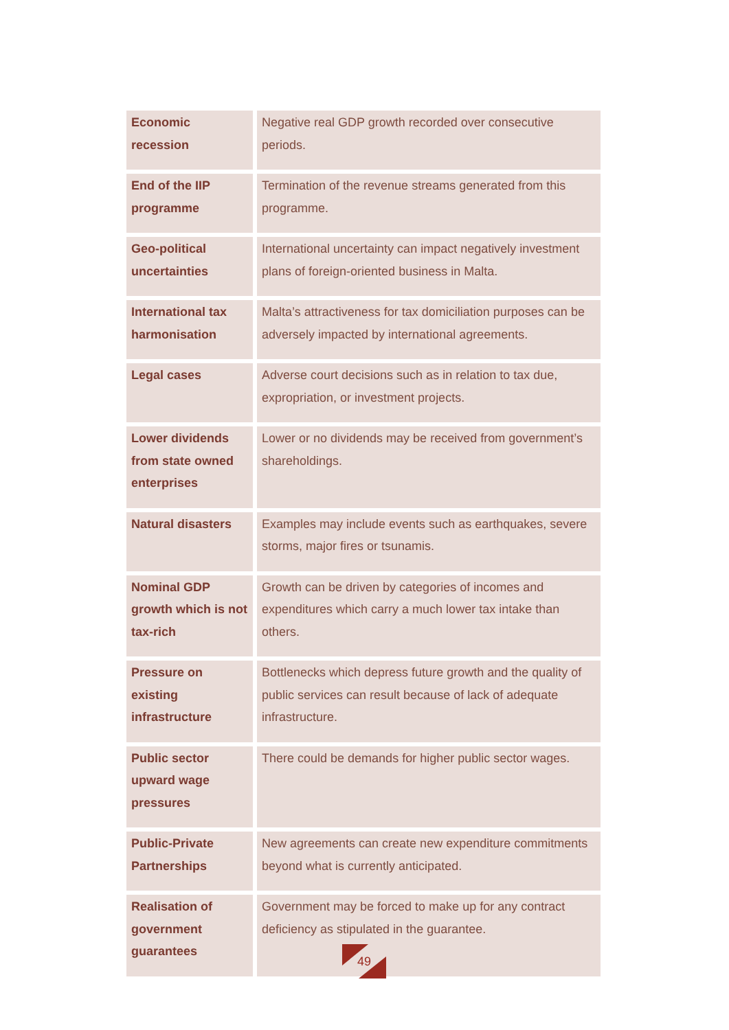| Economic recession | Negative real GDP growth recorded over consecutive periods. |
| End of the IIP programme | Termination of the revenue streams generated from this programme. |
| Geo-political uncertainties | International uncertainty can impact negatively investment plans of foreign-oriented business in Malta. |
| International tax harmonisation | Malta’s attractiveness for tax domiciliation purposes can be adversely impacted by international agreements. |
| Legal cases | Adverse court decisions such as in relation to tax due, expropriation, or investment projects. |
| Lower dividends from state owned enterprises | Lower or no dividends may be received from government’s shareholdings. |
| Natural disasters | Examples may include events such as earthquakes, severe storms, major fires or tsunamis. |
| Nominal GDP growth which is not tax-rich | Growth can be driven by categories of incomes and expenditures which carry a much lower tax intake than others. |
| Pressure on existing infrastructure | Bottlenecks which depress future growth and the quality of public services can result because of lack of adequate infrastructure. |
| Public sector upward wage pressures | There could be demands for higher public sector wages. |
| Public-Private Partnerships | New agreements can create new expenditure commitments beyond what is currently anticipated. |
| Realisation of government guarantees | Government may be forced to make up for any contract deficiency as stipulated in the guarantee. |
49